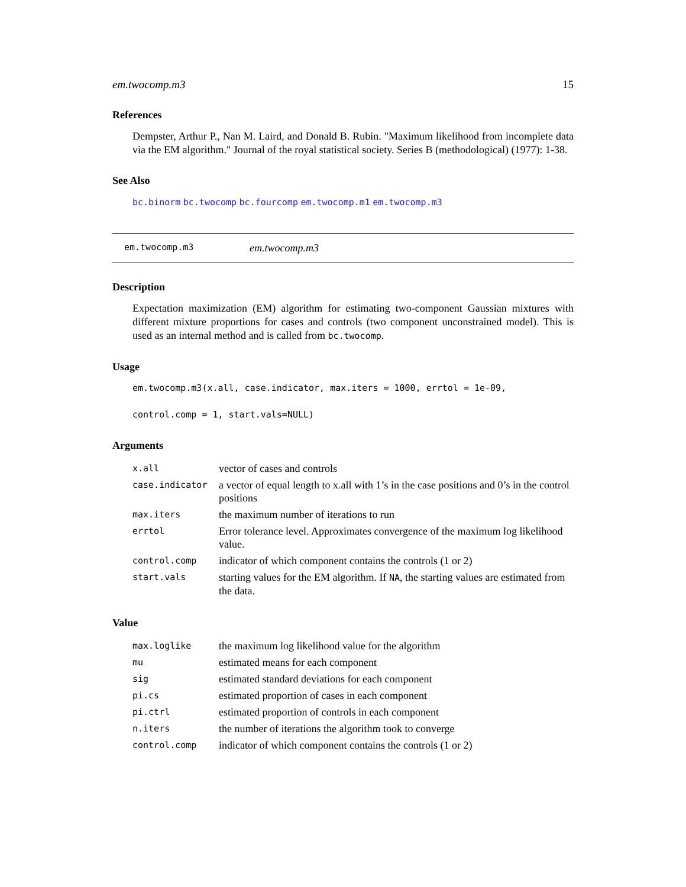em.twocomp.m3 15
References
Dempster, Arthur P., Nan M. Laird, and Donald B. Rubin. "Maximum likelihood from incomplete data via the EM algorithm." Journal of the royal statistical society. Series B (methodological) (1977): 1-38.
See Also
bc.binorm bc.twocomp bc.fourcomp em.twocomp.m1 em.twocomp.m3
em.twocomp.m3 em.twocomp.m3
Description
Expectation maximization (EM) algorithm for estimating two-component Gaussian mixtures with different mixture proportions for cases and controls (two component unconstrained model). This is used as an internal method and is called from bc.twocomp.
Usage
em.twocomp.m3(x.all, case.indicator, max.iters = 1000, errtol = 1e-09,
control.comp = 1, start.vals=NULL)
Arguments
| x.all | vector of cases and controls |
| case.indicator | a vector of equal length to x.all with 1’s in the case positions and 0’s in the control positions |
| max.iters | the maximum number of iterations to run |
| errtol | Error tolerance level. Approximates convergence of the maximum log likelihood value. |
| control.comp | indicator of which component contains the controls (1 or 2) |
| start.vals | starting values for the EM algorithm. If NA , the starting values are estimated from the data. |
Value
| max.loglike | the maximum log likelihood value for the algorithm |
| mu | estimated means for each component |
| sig | estimated standard deviations for each component |
| pi.cs | estimated proportion of cases in each component |
| pi.ctrl | estimated proportion of controls in each component |
| n.iters | the number of iterations the algorithm took to converge |
| control.comp | indicator of which component contains the controls (1 or 2) |